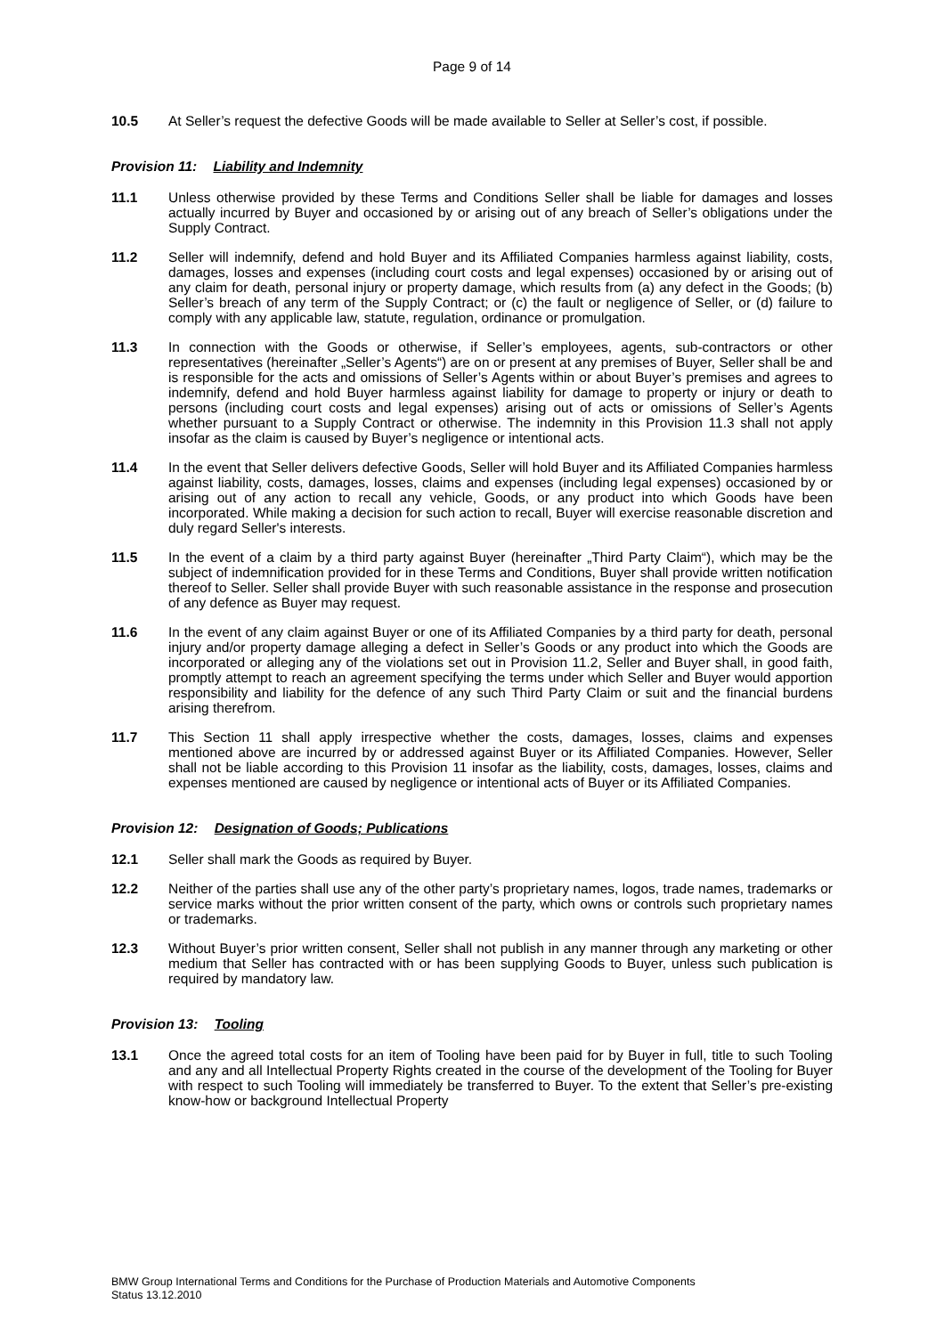Page 9 of 14
10.5 At Seller’s request the defective Goods will be made available to Seller at Seller’s cost, if possible.
Provision 11: Liability and Indemnity
11.1 Unless otherwise provided by these Terms and Conditions Seller shall be liable for damages and losses actually incurred by Buyer and occasioned by or arising out of any breach of Seller’s obligations under the Supply Contract.
11.2 Seller will indemnify, defend and hold Buyer and its Affiliated Companies harmless against liability, costs, damages, losses and expenses (including court costs and legal expenses) occasioned by or arising out of any claim for death, personal injury or property damage, which results from (a) any defect in the Goods; (b) Seller’s breach of any term of the Supply Contract; or (c) the fault or negligence of Seller, or (d) failure to comply with any applicable law, statute, regulation, ordinance or promulgation.
11.3 In connection with the Goods or otherwise, if Seller’s employees, agents, sub-contractors or other representatives (hereinafter „Seller’s Agents“) are on or present at any premises of Buyer, Seller shall be and is responsible for the acts and omissions of Seller’s Agents within or about Buyer’s premises and agrees to indemnify, defend and hold Buyer harmless against liability for damage to property or injury or death to persons (including court costs and legal expenses) arising out of acts or omissions of Seller’s Agents whether pursuant to a Supply Contract or otherwise. The indemnity in this Provision 11.3 shall not apply insofar as the claim is caused by Buyer’s negligence or intentional acts.
11.4 In the event that Seller delivers defective Goods, Seller will hold Buyer and its Affiliated Companies harmless against liability, costs, damages, losses, claims and expenses (including legal expenses) occasioned by or arising out of any action to recall any vehicle, Goods, or any product into which Goods have been incorporated. While making a decision for such action to recall, Buyer will exercise reasonable discretion and duly regard Seller's interests.
11.5 In the event of a claim by a third party against Buyer (hereinafter „Third Party Claim“), which may be the subject of indemnification provided for in these Terms and Conditions, Buyer shall provide written notification thereof to Seller. Seller shall provide Buyer with such reasonable assistance in the response and prosecution of any defence as Buyer may request.
11.6 In the event of any claim against Buyer or one of its Affiliated Companies by a third party for death, personal injury and/or property damage alleging a defect in Seller’s Goods or any product into which the Goods are incorporated or alleging any of the violations set out in Provision 11.2, Seller and Buyer shall, in good faith, promptly attempt to reach an agreement specifying the terms under which Seller and Buyer would apportion responsibility and liability for the defence of any such Third Party Claim or suit and the financial burdens arising therefrom.
11.7 This Section 11 shall apply irrespective whether the costs, damages, losses, claims and expenses mentioned above are incurred by or addressed against Buyer or its Affiliated Companies. However, Seller shall not be liable according to this Provision 11 insofar as the liability, costs, damages, losses, claims and expenses mentioned are caused by negligence or intentional acts of Buyer or its Affiliated Companies.
Provision 12: Designation of Goods; Publications
12.1 Seller shall mark the Goods as required by Buyer.
12.2 Neither of the parties shall use any of the other party’s proprietary names, logos, trade names, trademarks or service marks without the prior written consent of the party, which owns or controls such proprietary names or trademarks.
12.3 Without Buyer’s prior written consent, Seller shall not publish in any manner through any marketing or other medium that Seller has contracted with or has been supplying Goods to Buyer, unless such publication is required by mandatory law.
Provision 13: Tooling
13.1 Once the agreed total costs for an item of Tooling have been paid for by Buyer in full, title to such Tooling and any and all Intellectual Property Rights created in the course of the development of the Tooling for Buyer with respect to such Tooling will immediately be transferred to Buyer. To the extent that Seller’s pre-existing know-how or background Intellectual Property
BMW Group International Terms and Conditions for the Purchase of Production Materials and Automotive Components
Status 13.12.2010